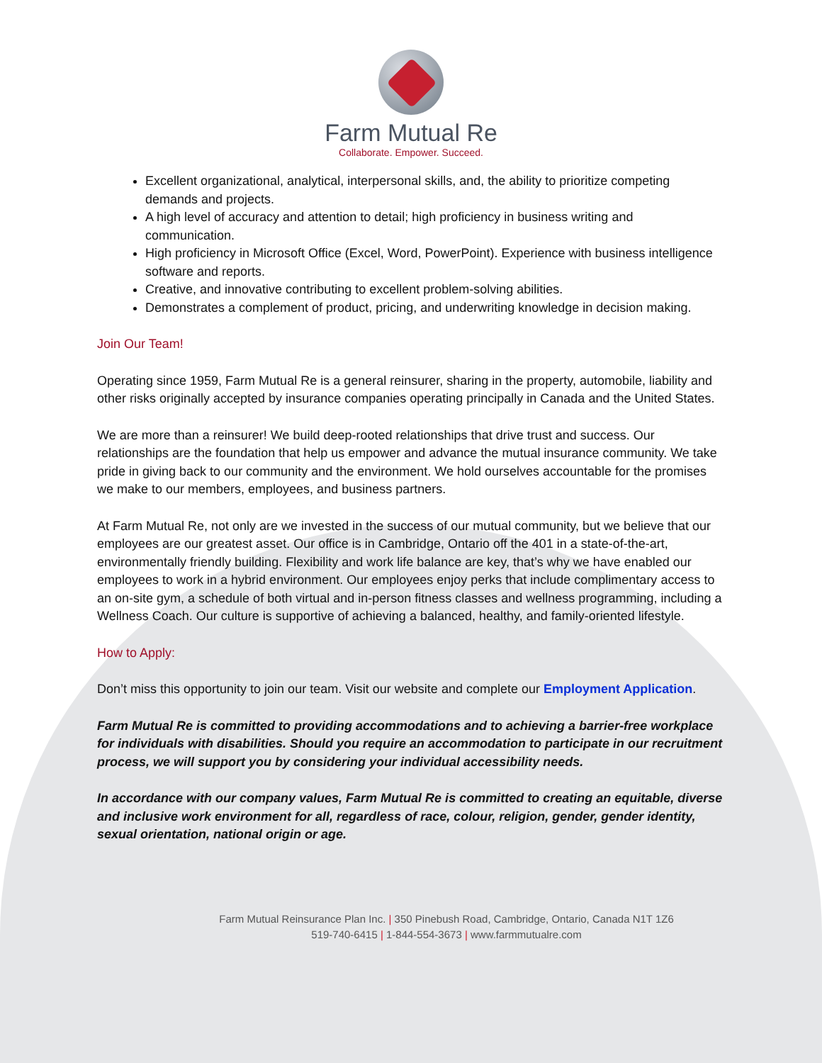Farm Mutual Re
Collaborate. Empower. Succeed.
Excellent organizational, analytical, interpersonal skills, and, the ability to prioritize competing demands and projects.
A high level of accuracy and attention to detail; high proficiency in business writing and communication.
High proficiency in Microsoft Office (Excel, Word, PowerPoint). Experience with business intelligence software and reports.
Creative, and innovative contributing to excellent problem-solving abilities.
Demonstrates a complement of product, pricing, and underwriting knowledge in decision making.
Join Our Team!
Operating since 1959, Farm Mutual Re is a general reinsurer, sharing in the property, automobile, liability and other risks originally accepted by insurance companies operating principally in Canada and the United States.
We are more than a reinsurer! We build deep-rooted relationships that drive trust and success. Our relationships are the foundation that help us empower and advance the mutual insurance community. We take pride in giving back to our community and the environment. We hold ourselves accountable for the promises we make to our members, employees, and business partners.
At Farm Mutual Re, not only are we invested in the success of our mutual community, but we believe that our employees are our greatest asset. Our office is in Cambridge, Ontario off the 401 in a state-of-the-art, environmentally friendly building. Flexibility and work life balance are key, that’s why we have enabled our employees to work in a hybrid environment. Our employees enjoy perks that include complimentary access to an on-site gym, a schedule of both virtual and in-person fitness classes and wellness programming, including a Wellness Coach. Our culture is supportive of achieving a balanced, healthy, and family-oriented lifestyle.
How to Apply:
Don’t miss this opportunity to join our team. Visit our website and complete our Employment Application.
Farm Mutual Re is committed to providing accommodations and to achieving a barrier-free workplace for individuals with disabilities. Should you require an accommodation to participate in our recruitment process, we will support you by considering your individual accessibility needs.
In accordance with our company values, Farm Mutual Re is committed to creating an equitable, diverse and inclusive work environment for all, regardless of race, colour, religion, gender, gender identity, sexual orientation, national origin or age.
Farm Mutual Reinsurance Plan Inc. | 350 Pinebush Road, Cambridge, Ontario, Canada N1T 1Z6
519-740-6415 | 1-844-554-3673 | www.farmmutualre.com